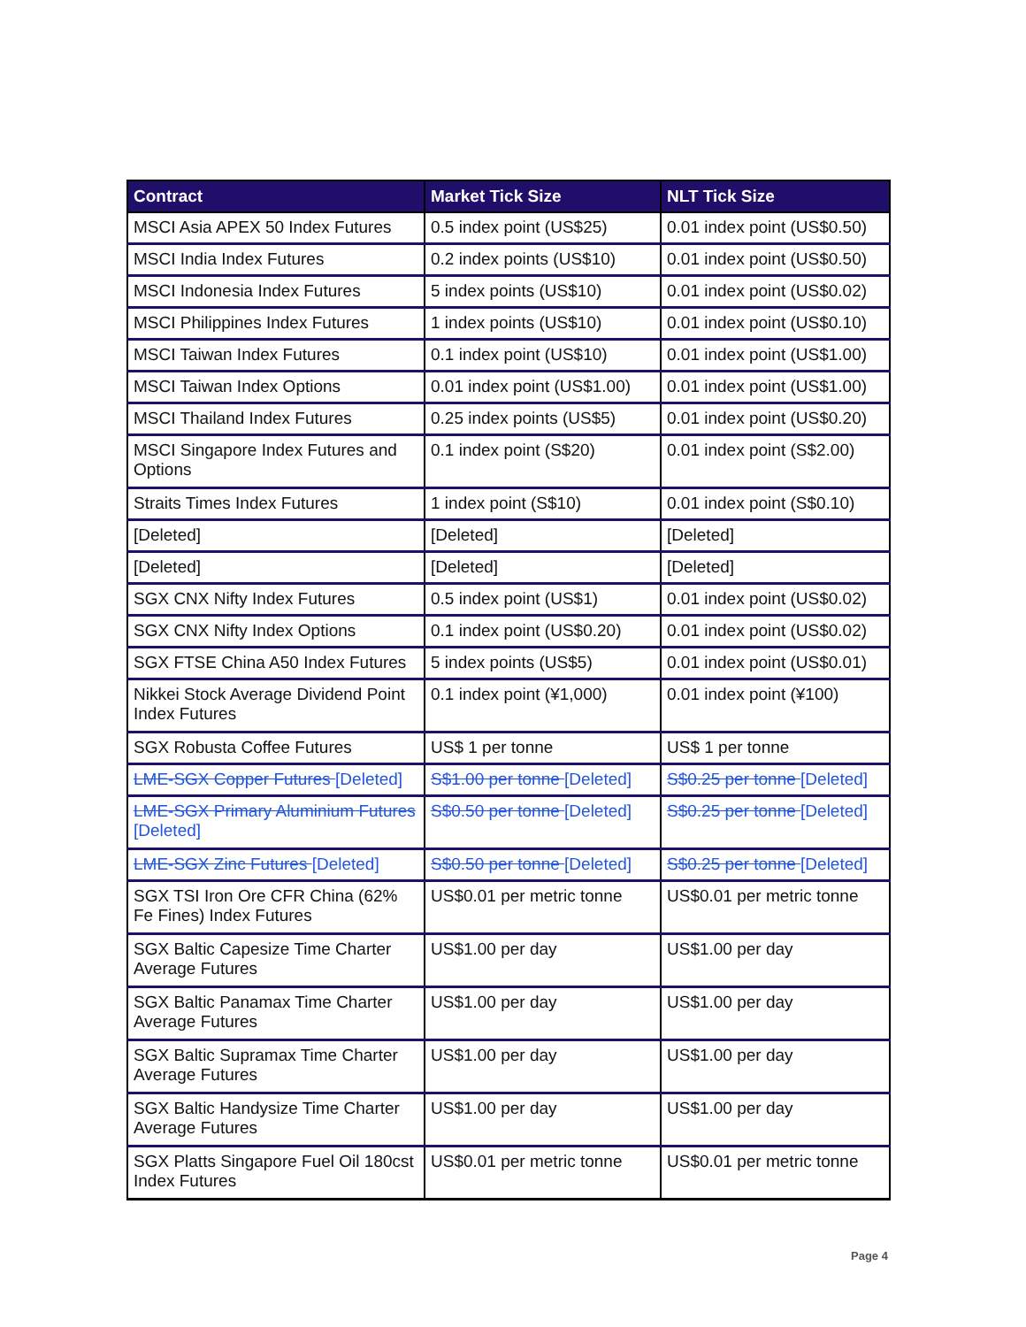| Contract | Market Tick Size | NLT Tick Size |
| --- | --- | --- |
| MSCI Asia APEX 50 Index Futures | 0.5 index point (US$25) | 0.01 index point (US$0.50) |
| MSCI India Index Futures | 0.2 index points (US$10) | 0.01 index point (US$0.50) |
| MSCI Indonesia Index Futures | 5 index points (US$10) | 0.01 index point (US$0.02) |
| MSCI Philippines Index Futures | 1 index points (US$10) | 0.01 index point (US$0.10) |
| MSCI Taiwan Index Futures | 0.1 index point (US$10) | 0.01 index point (US$1.00) |
| MSCI Taiwan Index Options | 0.01 index point (US$1.00) | 0.01 index point (US$1.00) |
| MSCI Thailand Index Futures | 0.25 index points (US$5) | 0.01 index point (US$0.20) |
| MSCI Singapore Index Futures and Options | 0.1 index point (S$20) | 0.01 index point (S$2.00) |
| Straits Times Index Futures | 1 index point (S$10) | 0.01 index point (S$0.10) |
| [Deleted] | [Deleted] | [Deleted] |
| [Deleted] | [Deleted] | [Deleted] |
| SGX CNX Nifty Index Futures | 0.5 index point (US$1) | 0.01 index point (US$0.02) |
| SGX CNX Nifty Index Options | 0.1 index point (US$0.20) | 0.01 index point (US$0.02) |
| SGX FTSE China A50 Index Futures | 5 index points (US$5) | 0.01 index point (US$0.01) |
| Nikkei Stock Average Dividend Point Index Futures | 0.1 index point (¥1,000) | 0.01 index point (¥100) |
| SGX Robusta Coffee Futures | US$ 1 per tonne | US$ 1 per tonne |
| LME-SGX Copper Futures [Deleted] | S$1.00 per tonne [Deleted] | S$0.25 per tonne [Deleted] |
| LME-SGX Primary Aluminium Futures [Deleted] | S$0.50 per tonne [Deleted] | S$0.25 per tonne [Deleted] |
| LME-SGX Zinc Futures [Deleted] | S$0.50 per tonne [Deleted] | S$0.25 per tonne [Deleted] |
| SGX TSI Iron Ore CFR China (62% Fe Fines) Index Futures | US$0.01 per metric tonne | US$0.01 per metric tonne |
| SGX Baltic Capesize Time Charter Average Futures | US$1.00 per day | US$1.00 per day |
| SGX Baltic Panamax Time Charter Average Futures | US$1.00 per day | US$1.00 per day |
| SGX Baltic Supramax Time Charter Average Futures | US$1.00 per day | US$1.00 per day |
| SGX Baltic Handysize Time Charter Average Futures | US$1.00 per day | US$1.00 per day |
| SGX Platts Singapore Fuel Oil 180cst Index Futures | US$0.01 per metric tonne | US$0.01 per metric tonne |
Page 4